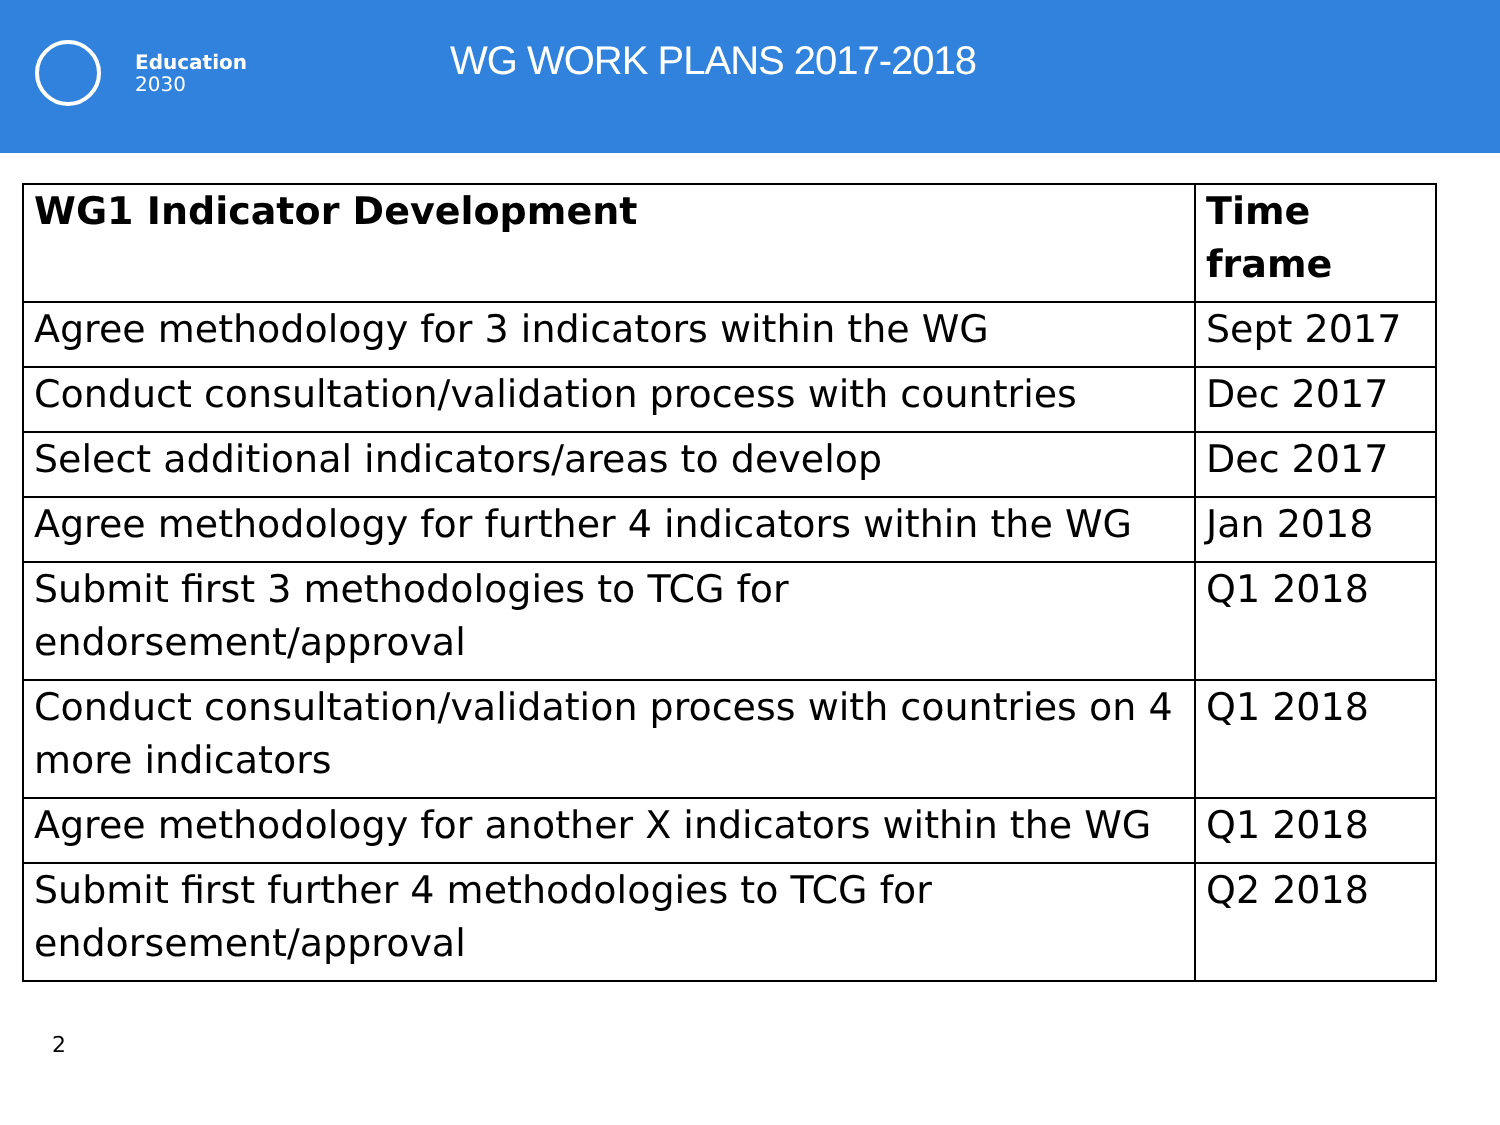Education
2030
WG WORK PLANS 2017-2018
| WG1 Indicator Development | Time frame |
| --- | --- |
| Agree methodology for 3 indicators within the WG | Sept 2017 |
| Conduct consultation/validation process with countries | Dec 2017 |
| Select additional indicators/areas to develop | Dec 2017 |
| Agree methodology for further 4 indicators within the WG | Jan 2018 |
| Submit first 3 methodologies to TCG for endorsement/approval | Q1 2018 |
| Conduct consultation/validation process with countries on 4 more indicators | Q1 2018 |
| Agree methodology for another X indicators within the WG | Q1 2018 |
| Submit first further 4 methodologies to TCG for endorsement/approval | Q2 2018 |
2